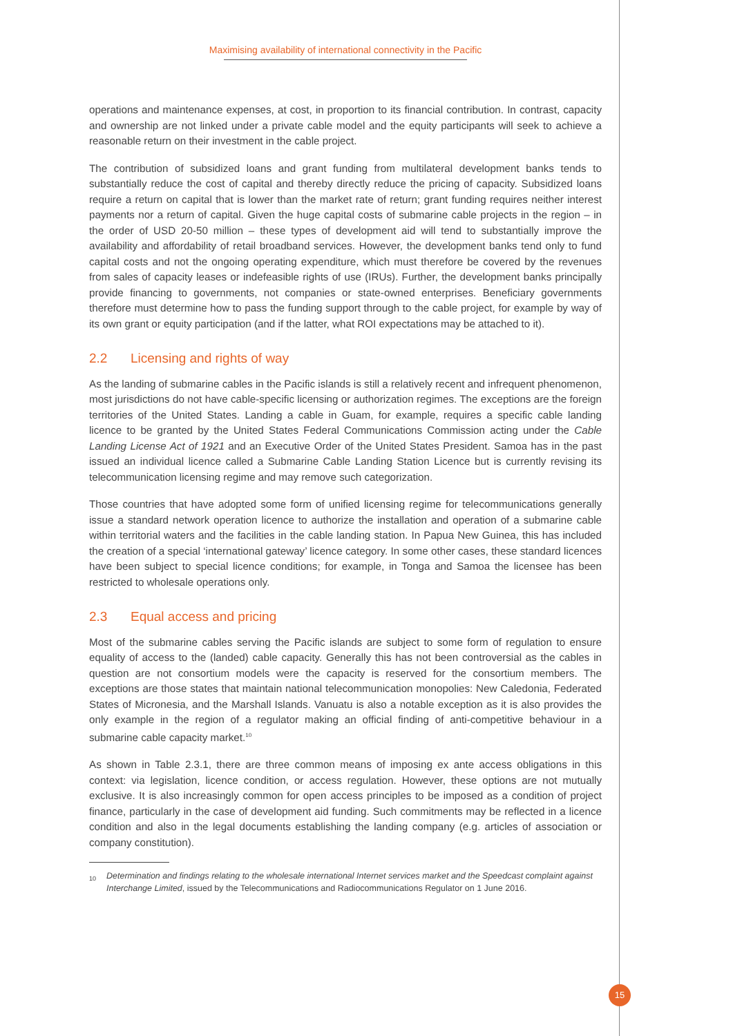Maximising availability of international connectivity in the Pacific
operations and maintenance expenses, at cost, in proportion to its financial contribution. In contrast, capacity and ownership are not linked under a private cable model and the equity participants will seek to achieve a reasonable return on their investment in the cable project.
The contribution of subsidized loans and grant funding from multilateral development banks tends to substantially reduce the cost of capital and thereby directly reduce the pricing of capacity. Subsidized loans require a return on capital that is lower than the market rate of return; grant funding requires neither interest payments nor a return of capital. Given the huge capital costs of submarine cable projects in the region – in the order of USD 20-50 million – these types of development aid will tend to substantially improve the availability and affordability of retail broadband services. However, the development banks tend only to fund capital costs and not the ongoing operating expenditure, which must therefore be covered by the revenues from sales of capacity leases or indefeasible rights of use (IRUs). Further, the development banks principally provide financing to governments, not companies or state-owned enterprises. Beneficiary governments therefore must determine how to pass the funding support through to the cable project, for example by way of its own grant or equity participation (and if the latter, what ROI expectations may be attached to it).
2.2 Licensing and rights of way
As the landing of submarine cables in the Pacific islands is still a relatively recent and infrequent phenomenon, most jurisdictions do not have cable-specific licensing or authorization regimes. The exceptions are the foreign territories of the United States. Landing a cable in Guam, for example, requires a specific cable landing licence to be granted by the United States Federal Communications Commission acting under the Cable Landing License Act of 1921 and an Executive Order of the United States President. Samoa has in the past issued an individual licence called a Submarine Cable Landing Station Licence but is currently revising its telecommunication licensing regime and may remove such categorization.
Those countries that have adopted some form of unified licensing regime for telecommunications generally issue a standard network operation licence to authorize the installation and operation of a submarine cable within territorial waters and the facilities in the cable landing station. In Papua New Guinea, this has included the creation of a special ‘international gateway’ licence category. In some other cases, these standard licences have been subject to special licence conditions; for example, in Tonga and Samoa the licensee has been restricted to wholesale operations only.
2.3 Equal access and pricing
Most of the submarine cables serving the Pacific islands are subject to some form of regulation to ensure equality of access to the (landed) cable capacity. Generally this has not been controversial as the cables in question are not consortium models were the capacity is reserved for the consortium members. The exceptions are those states that maintain national telecommunication monopolies: New Caledonia, Federated States of Micronesia, and the Marshall Islands. Vanuatu is also a notable exception as it is also provides the only example in the region of a regulator making an official finding of anti-competitive behaviour in a submarine cable capacity market.<sup>10</sup>
As shown in Table 2.3.1, there are three common means of imposing ex ante access obligations in this context: via legislation, licence condition, or access regulation. However, these options are not mutually exclusive. It is also increasingly common for open access principles to be imposed as a condition of project finance, particularly in the case of development aid funding. Such commitments may be reflected in a licence condition and also in the legal documents establishing the landing company (e.g. articles of association or company constitution).
<sup>10</sup> Determination and findings relating to the wholesale international Internet services market and the Speedcast complaint against Interchange Limited, issued by the Telecommunications and Radiocommunications Regulator on 1 June 2016.
15